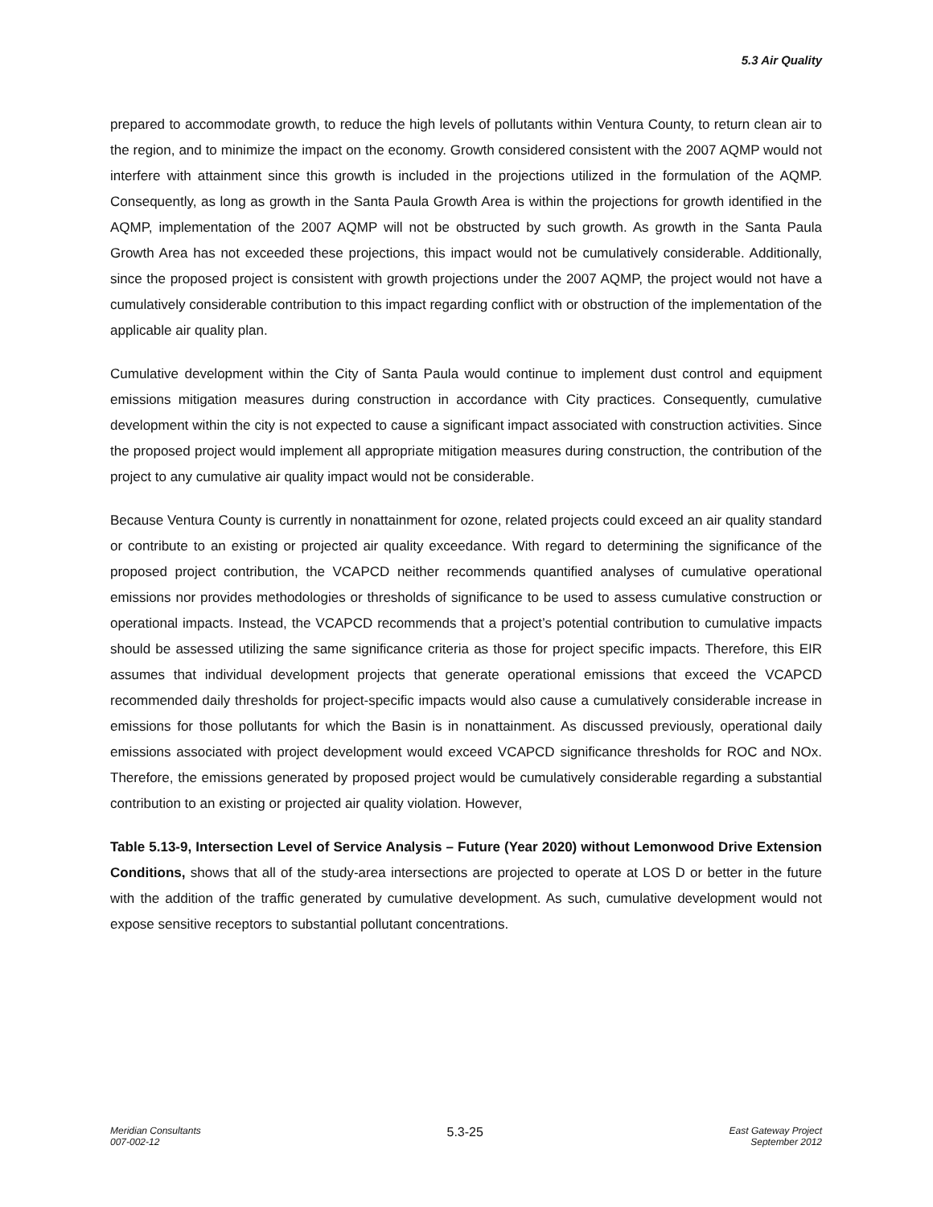5.3 Air Quality
prepared to accommodate growth, to reduce the high levels of pollutants within Ventura County, to return clean air to the region, and to minimize the impact on the economy. Growth considered consistent with the 2007 AQMP would not interfere with attainment since this growth is included in the projections utilized in the formulation of the AQMP. Consequently, as long as growth in the Santa Paula Growth Area is within the projections for growth identified in the AQMP, implementation of the 2007 AQMP will not be obstructed by such growth. As growth in the Santa Paula Growth Area has not exceeded these projections, this impact would not be cumulatively considerable. Additionally, since the proposed project is consistent with growth projections under the 2007 AQMP, the project would not have a cumulatively considerable contribution to this impact regarding conflict with or obstruction of the implementation of the applicable air quality plan.
Cumulative development within the City of Santa Paula would continue to implement dust control and equipment emissions mitigation measures during construction in accordance with City practices. Consequently, cumulative development within the city is not expected to cause a significant impact associated with construction activities. Since the proposed project would implement all appropriate mitigation measures during construction, the contribution of the project to any cumulative air quality impact would not be considerable.
Because Ventura County is currently in nonattainment for ozone, related projects could exceed an air quality standard or contribute to an existing or projected air quality exceedance. With regard to determining the significance of the proposed project contribution, the VCAPCD neither recommends quantified analyses of cumulative operational emissions nor provides methodologies or thresholds of significance to be used to assess cumulative construction or operational impacts. Instead, the VCAPCD recommends that a project’s potential contribution to cumulative impacts should be assessed utilizing the same significance criteria as those for project specific impacts. Therefore, this EIR assumes that individual development projects that generate operational emissions that exceed the VCAPCD recommended daily thresholds for project-specific impacts would also cause a cumulatively considerable increase in emissions for those pollutants for which the Basin is in nonattainment. As discussed previously, operational daily emissions associated with project development would exceed VCAPCD significance thresholds for ROC and NOx. Therefore, the emissions generated by proposed project would be cumulatively considerable regarding a substantial contribution to an existing or projected air quality violation. However,
Table 5.13-9, Intersection Level of Service Analysis – Future (Year 2020) without Lemonwood Drive Extension Conditions, shows that all of the study-area intersections are projected to operate at LOS D or better in the future with the addition of the traffic generated by cumulative development. As such, cumulative development would not expose sensitive receptors to substantial pollutant concentrations.
Meridian Consultants
007-002-12
5.3-25
East Gateway Project
September 2012